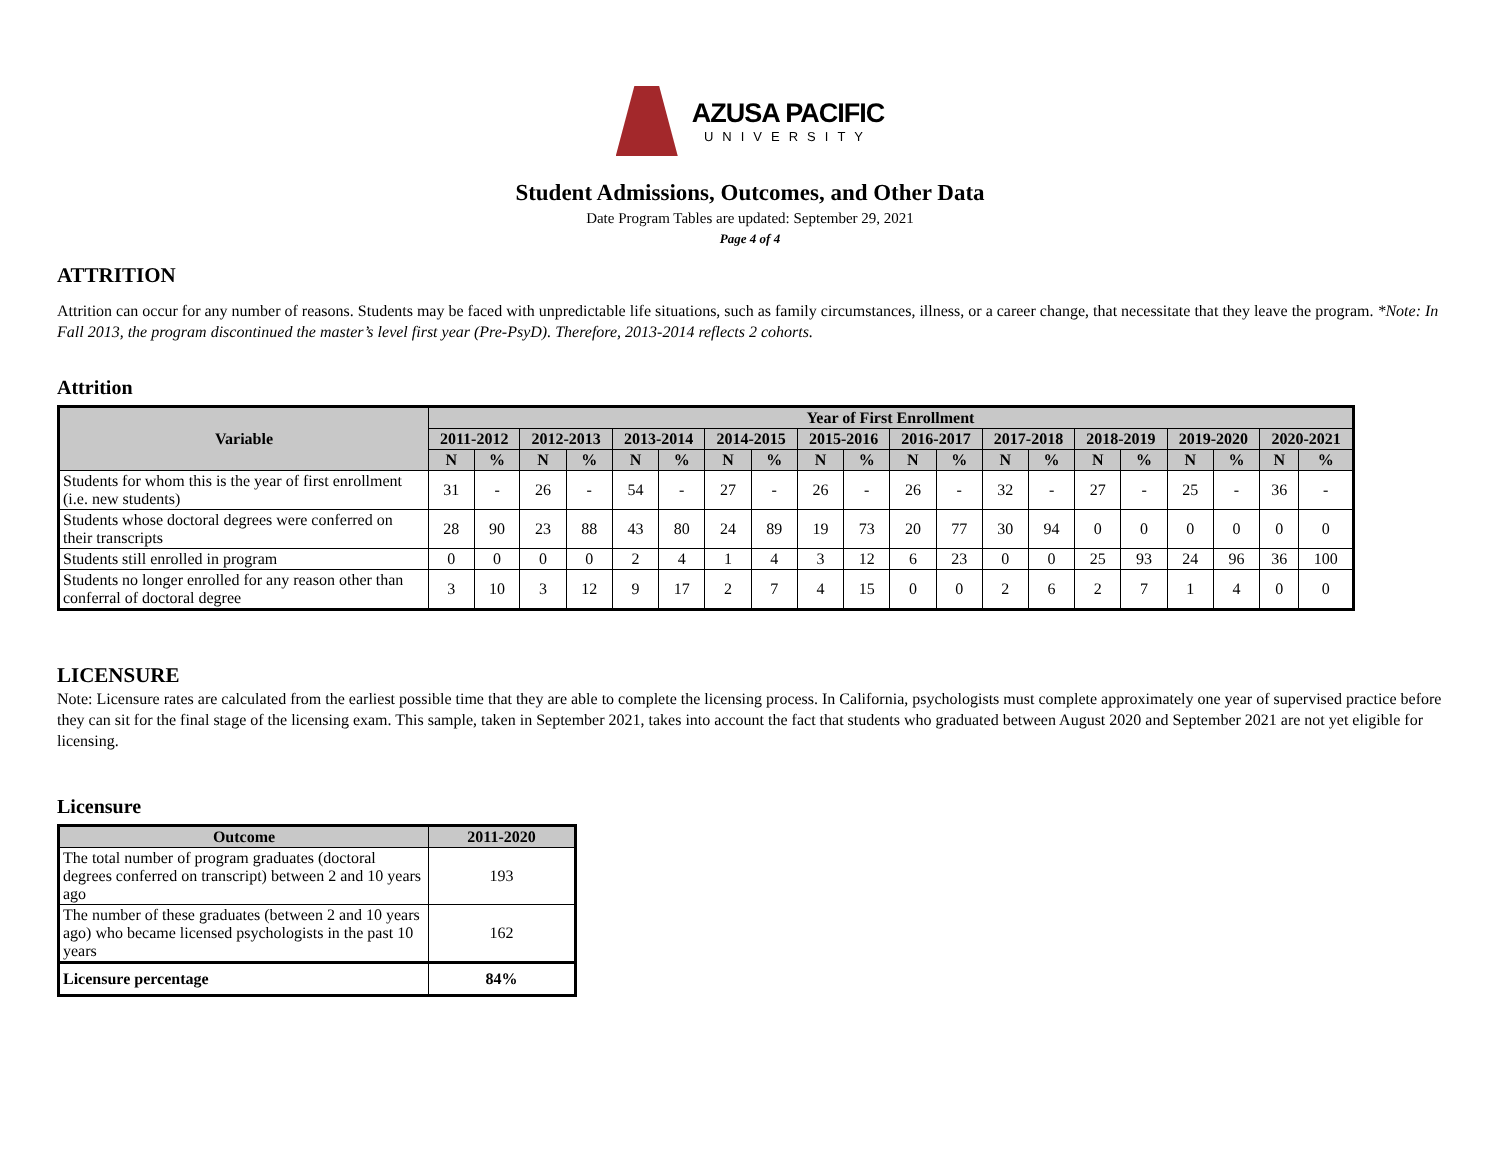AZUSA PACIFIC
UNIVERSITY
Student Admissions, Outcomes, and Other Data
Date Program Tables are updated: September 29, 2021
Page 4 of 4
ATTRITION
Attrition can occur for any number of reasons. Students may be faced with unpredictable life situations, such as family circumstances, illness, or a career change, that necessitate that they leave the program. *Note: In Fall 2013, the program discontinued the master’s level first year (Pre-PsyD). Therefore, 2013-2014 reflects 2 cohorts.
Attrition
| Variable | Year of First Enrollment | | | | | | | | | | | | | | | | | | | |
| --- | --- | --- | --- | --- | --- | --- | --- | --- | --- | --- | --- | --- | --- | --- | --- | --- | --- | --- | --- | --- |
| | 2011-2012 | | 2012-2013 | | 2013-2014 | | 2014-2015 | | 2015-2016 | | 2016-2017 | | 2017-2018 | | 2018-2019 | | 2019-2020 | | 2020-2021 | |
| | N | % | N | % | N | % | N | % | N | % | N | % | N | % | N | % | N | % | N | % |
| Students for whom this is the year of first enrollment (i.e. new students) | 31 | - | 26 | - | 54 | - | 27 | - | 26 | - | 26 | - | 32 | - | 27 | - | 25 | - | 36 | - |
| Students whose doctoral degrees were conferred on their transcripts | 28 | 90 | 23 | 88 | 43 | 80 | 24 | 89 | 19 | 73 | 20 | 77 | 30 | 94 | 0 | 0 | 0 | 0 | 0 | 0 |
| Students still enrolled in program | 0 | 0 | 0 | 0 | 2 | 4 | 1 | 4 | 3 | 12 | 6 | 23 | 0 | 0 | 25 | 93 | 24 | 96 | 36 | 100 |
| Students no longer enrolled for any reason other than conferral of doctoral degree | 3 | 10 | 3 | 12 | 9 | 17 | 2 | 7 | 4 | 15 | 0 | 0 | 2 | 6 | 2 | 7 | 1 | 4 | 0 | 0 |
LICENSURE
Note: Licensure rates are calculated from the earliest possible time that they are able to complete the licensing process. In California, psychologists must complete approximately one year of supervised practice before they can sit for the final stage of the licensing exam. This sample, taken in September 2021, takes into account the fact that students who graduated between August 2020 and September 2021 are not yet eligible for licensing.
Licensure
| Outcome | 2011-2020 |
| --- | --- |
| The total number of program graduates (doctoral degrees conferred on transcript) between 2 and 10 years ago | 193 |
| The number of these graduates (between 2 and 10 years ago) who became licensed psychologists in the past 10 years | 162 |
| Licensure percentage | 84% |